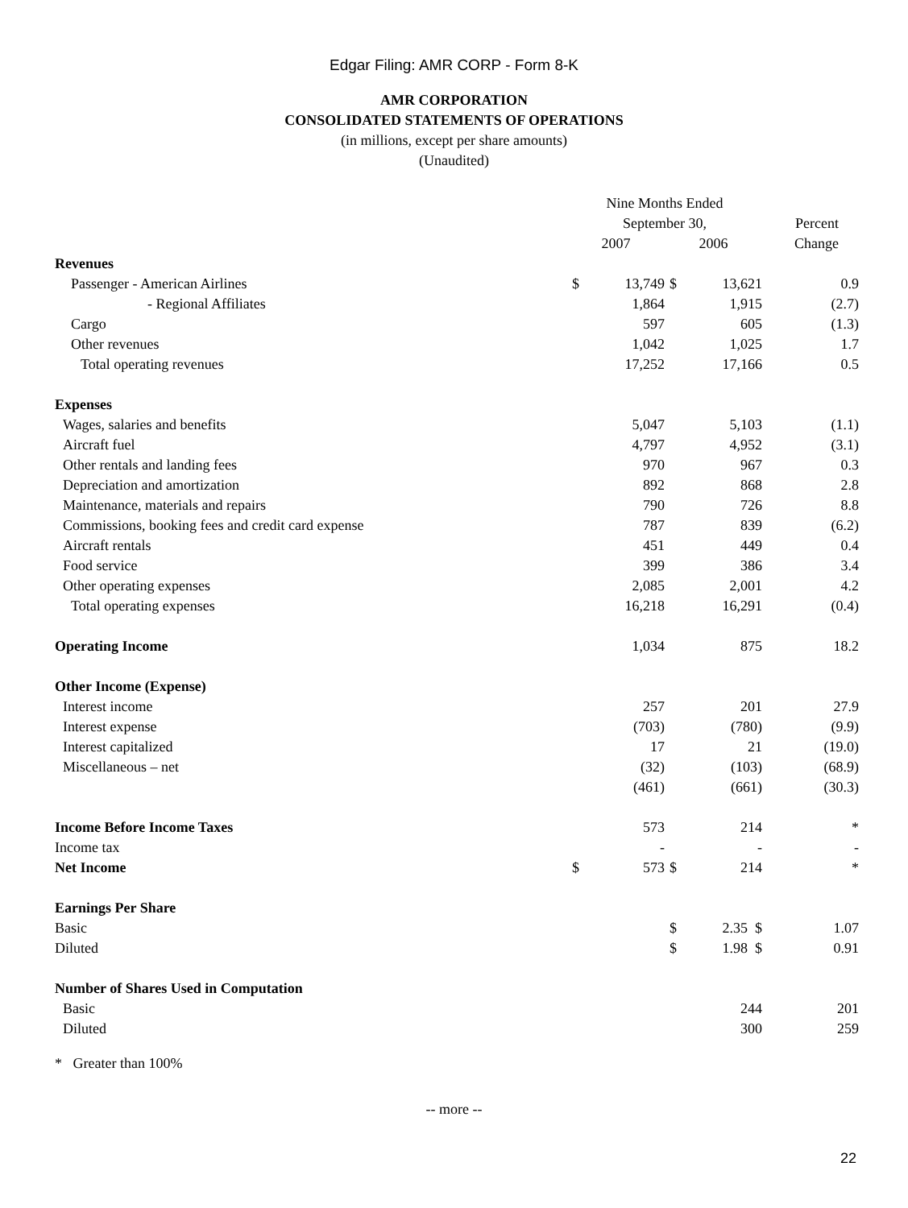Edgar Filing: AMR CORP - Form 8-K
AMR CORPORATION
CONSOLIDATED STATEMENTS OF OPERATIONS
(in millions, except per share amounts)
(Unaudited)
| | Nine Months Ended | | | | |
| | September 30, | | | | Percent |
| | 2007 | | 2006 | | Change |
| Revenues | | | | | |
| Passenger - American Airlines | $ | 13,749 | $ | 13,621 | 0.9 |
| - Regional Affiliates | | 1,864 | | 1,915 | (2.7) |
| Cargo | | 597 | | 605 | (1.3) |
| Other revenues | | 1,042 | | 1,025 | 1.7 |
| Total operating revenues | | 17,252 | | 17,166 | 0.5 |
| Expenses | | | | | |
| Wages, salaries and benefits | | 5,047 | | 5,103 | (1.1) |
| Aircraft fuel | | 4,797 | | 4,952 | (3.1) |
| Other rentals and landing fees | | 970 | | 967 | 0.3 |
| Depreciation and amortization | | 892 | | 868 | 2.8 |
| Maintenance, materials and repairs | | 790 | | 726 | 8.8 |
| Commissions, booking fees and credit card expense | | 787 | | 839 | (6.2) |
| Aircraft rentals | | 451 | | 449 | 0.4 |
| Food service | | 399 | | 386 | 3.4 |
| Other operating expenses | | 2,085 | | 2,001 | 4.2 |
| Total operating expenses | | 16,218 | | 16,291 | (0.4) |
| Operating Income | | 1,034 | | 875 | 18.2 |
| Other Income (Expense) | | | | | |
| Interest income | | 257 | | 201 | 27.9 |
| Interest expense | | (703) | | (780) | (9.9) |
| Interest capitalized | | 17 | | 21 | (19.0) |
| Miscellaneous – net | | (32) | | (103) | (68.9) |
| | | (461) | | (661) | (30.3) |
| Income Before Income Taxes | | 573 | | 214 | * |
| Income tax | | - | | - | - |
| Net Income | $ | 573 | $ | 214 | * |
| Earnings Per Share | | | | | |
| Basic | | | $ | 2.35 $ | 1.07 |
| Diluted | | | $ | 1.98 $ | 0.91 |
| Number of Shares Used in Computation | | | | | |
| Basic | | | | 244 | 201 |
| Diluted | | | | 300 | 259 |
* Greater than 100%
-- more --
22